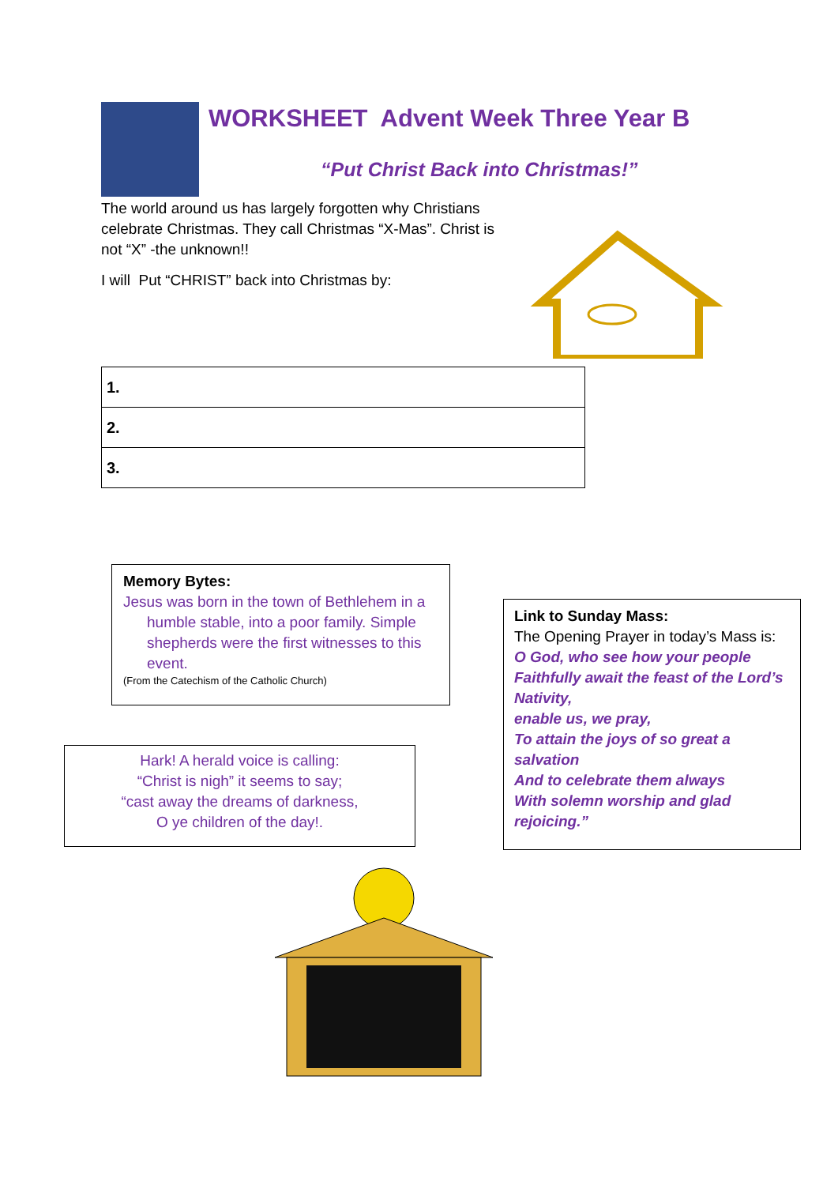WORKSHEET Advent Week Three Year B
“Put Christ Back into Christmas!”
The world around us has largely forgotten why Christians celebrate Christmas. They call Christmas “X-Mas”. Christ is not “X” -the unknown!!
I will Put “CHRIST” back into Christmas by:
| 1. |
| 2. |
| 3. |
Memory Bytes:
Jesus was born in the town of Bethlehem in a humble stable, into a poor family. Simple shepherds were the first witnesses to this event.
(From the Catechism of the Catholic Church)
Hark! A herald voice is calling:
“Christ is nigh” it seems to say;
“cast away the dreams of darkness,
O ye children of the day!.
Link to Sunday Mass:
The Opening Prayer in today’s Mass is:
O God, who see how your people
Faithfully await the feast of the Lord’s Nativity,
enable us, we pray,
To attain the joys of so great a salvation
And to celebrate them always
With solemn worship and glad rejoicing.”